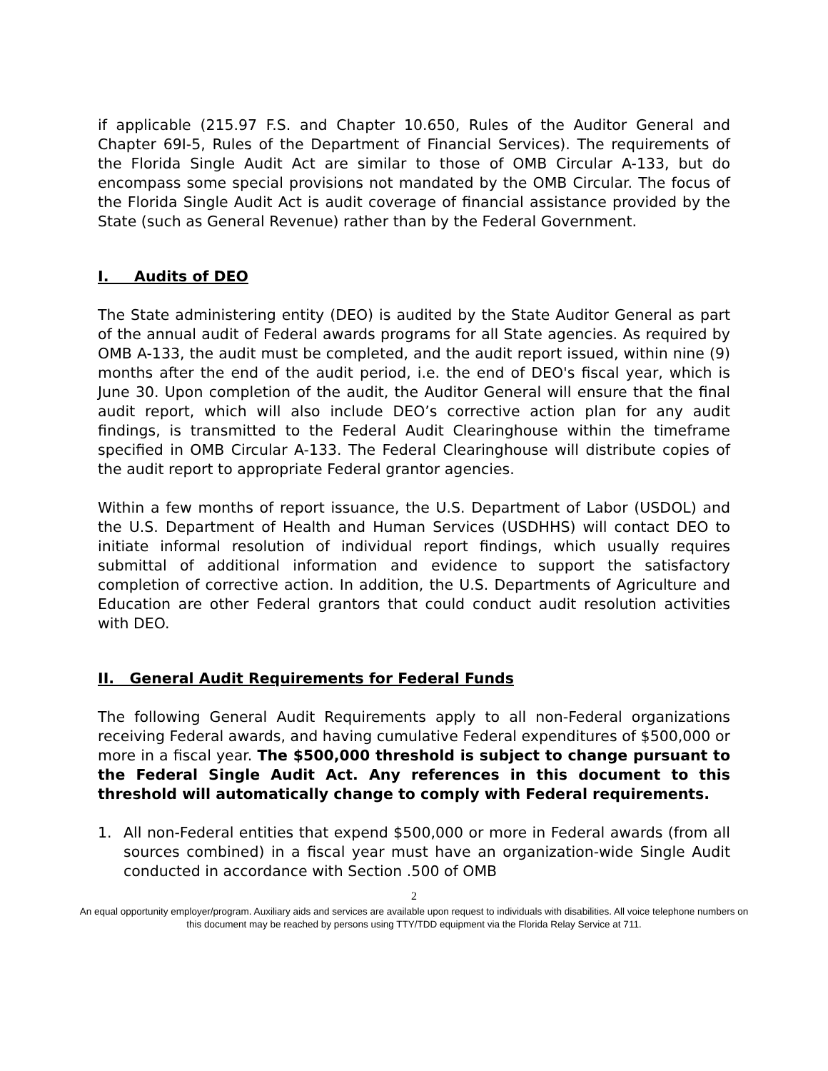if applicable (215.97 F.S. and Chapter 10.650, Rules of the Auditor General and Chapter 69I-5, Rules of the Department of Financial Services). The requirements of the Florida Single Audit Act are similar to those of OMB Circular A-133, but do encompass some special provisions not mandated by the OMB Circular. The focus of the Florida Single Audit Act is audit coverage of financial assistance provided by the State (such as General Revenue) rather than by the Federal Government.
I. Audits of DEO
The State administering entity (DEO) is audited by the State Auditor General as part of the annual audit of Federal awards programs for all State agencies. As required by OMB A-133, the audit must be completed, and the audit report issued, within nine (9) months after the end of the audit period, i.e. the end of DEO's fiscal year, which is June 30. Upon completion of the audit, the Auditor General will ensure that the final audit report, which will also include DEO’s corrective action plan for any audit findings, is transmitted to the Federal Audit Clearinghouse within the timeframe specified in OMB Circular A-133. The Federal Clearinghouse will distribute copies of the audit report to appropriate Federal grantor agencies.
Within a few months of report issuance, the U.S. Department of Labor (USDOL) and the U.S. Department of Health and Human Services (USDHHS) will contact DEO to initiate informal resolution of individual report findings, which usually requires submittal of additional information and evidence to support the satisfactory completion of corrective action. In addition, the U.S. Departments of Agriculture and Education are other Federal grantors that could conduct audit resolution activities with DEO.
II. General Audit Requirements for Federal Funds
The following General Audit Requirements apply to all non-Federal organizations receiving Federal awards, and having cumulative Federal expenditures of $500,000 or more in a fiscal year. The $500,000 threshold is subject to change pursuant to the Federal Single Audit Act. Any references in this document to this threshold will automatically change to comply with Federal requirements.
1. All non-Federal entities that expend $500,000 or more in Federal awards (from all sources combined) in a fiscal year must have an organization-wide Single Audit conducted in accordance with Section .500 of OMB
2
An equal opportunity employer/program. Auxiliary aids and services are available upon request to individuals with disabilities. All voice telephone numbers on this document may be reached by persons using TTY/TDD equipment via the Florida Relay Service at 711.